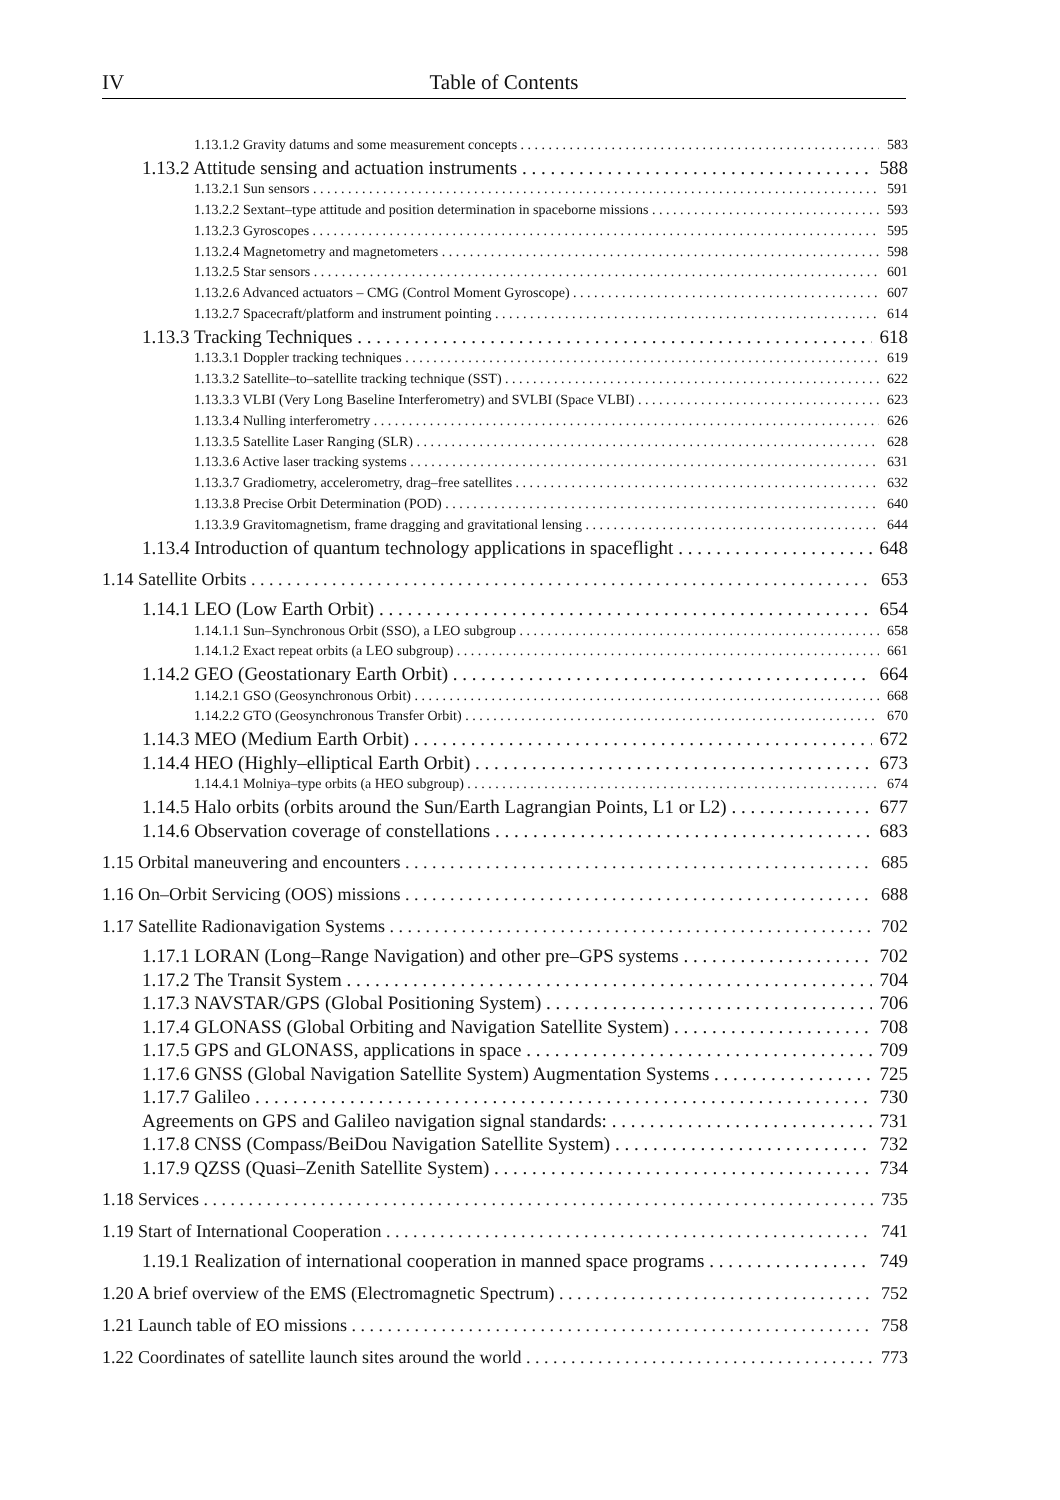IV Table of Contents
1.13.1.2 Gravity datums and some measurement concepts 583
1.13.2 Attitude sensing and actuation instruments 588
1.13.2.1 Sun sensors 591
1.13.2.2 Sextant–type attitude and position determination in spaceborne missions 593
1.13.2.3 Gyroscopes 595
1.13.2.4 Magnetometry and magnetometers 598
1.13.2.5 Star sensors 601
1.13.2.6 Advanced actuators – CMG (Control Moment Gyroscope) 607
1.13.2.7 Spacecraft/platform and instrument pointing 614
1.13.3 Tracking Techniques 618
1.13.3.1 Doppler tracking techniques 619
1.13.3.2 Satellite–to–satellite tracking technique (SST) 622
1.13.3.3 VLBI (Very Long Baseline Interferometry) and SVLBI (Space VLBI) 623
1.13.3.4 Nulling interferometry 626
1.13.3.5 Satellite Laser Ranging (SLR) 628
1.13.3.6 Active laser tracking systems 631
1.13.3.7 Gradiometry, accelerometry, drag–free satellites 632
1.13.3.8 Precise Orbit Determination (POD) 640
1.13.3.9 Gravitomagnetism, frame dragging and gravitational lensing 644
1.13.4 Introduction of quantum technology applications in spaceflight 648
1.14 Satellite Orbits 653
1.14.1 LEO (Low Earth Orbit) 654
1.14.1.1 Sun–Synchronous Orbit (SSO), a LEO subgroup 658
1.14.1.2 Exact repeat orbits (a LEO subgroup) 661
1.14.2 GEO (Geostationary Earth Orbit) 664
1.14.2.1 GSO (Geosynchronous Orbit) 668
1.14.2.2 GTO (Geosynchronous Transfer Orbit) 670
1.14.3 MEO (Medium Earth Orbit) 672
1.14.4 HEO (Highly–elliptical Earth Orbit) 673
1.14.4.1 Molniya–type orbits (a HEO subgroup) 674
1.14.5 Halo orbits (orbits around the Sun/Earth Lagrangian Points, L1 or L2) 677
1.14.6 Observation coverage of constellations 683
1.15 Orbital maneuvering and encounters 685
1.16 On–Orbit Servicing (OOS) missions 688
1.17 Satellite Radionavigation Systems 702
1.17.1 LORAN (Long–Range Navigation) and other pre–GPS systems 702
1.17.2 The Transit System 704
1.17.3 NAVSTAR/GPS (Global Positioning System) 706
1.17.4 GLONASS (Global Orbiting and Navigation Satellite System) 708
1.17.5 GPS and GLONASS, applications in space 709
1.17.6 GNSS (Global Navigation Satellite System) Augmentation Systems 725
1.17.7 Galileo 730
Agreements on GPS and Galileo navigation signal standards: 731
1.17.8 CNSS (Compass/BeiDou Navigation Satellite System) 732
1.17.9 QZSS (Quasi–Zenith Satellite System) 734
1.18 Services 735
1.19 Start of International Cooperation 741
1.19.1 Realization of international cooperation in manned space programs 749
1.20 A brief overview of the EMS (Electromagnetic Spectrum) 752
1.21 Launch table of EO missions 758
1.22 Coordinates of satellite launch sites around the world 773